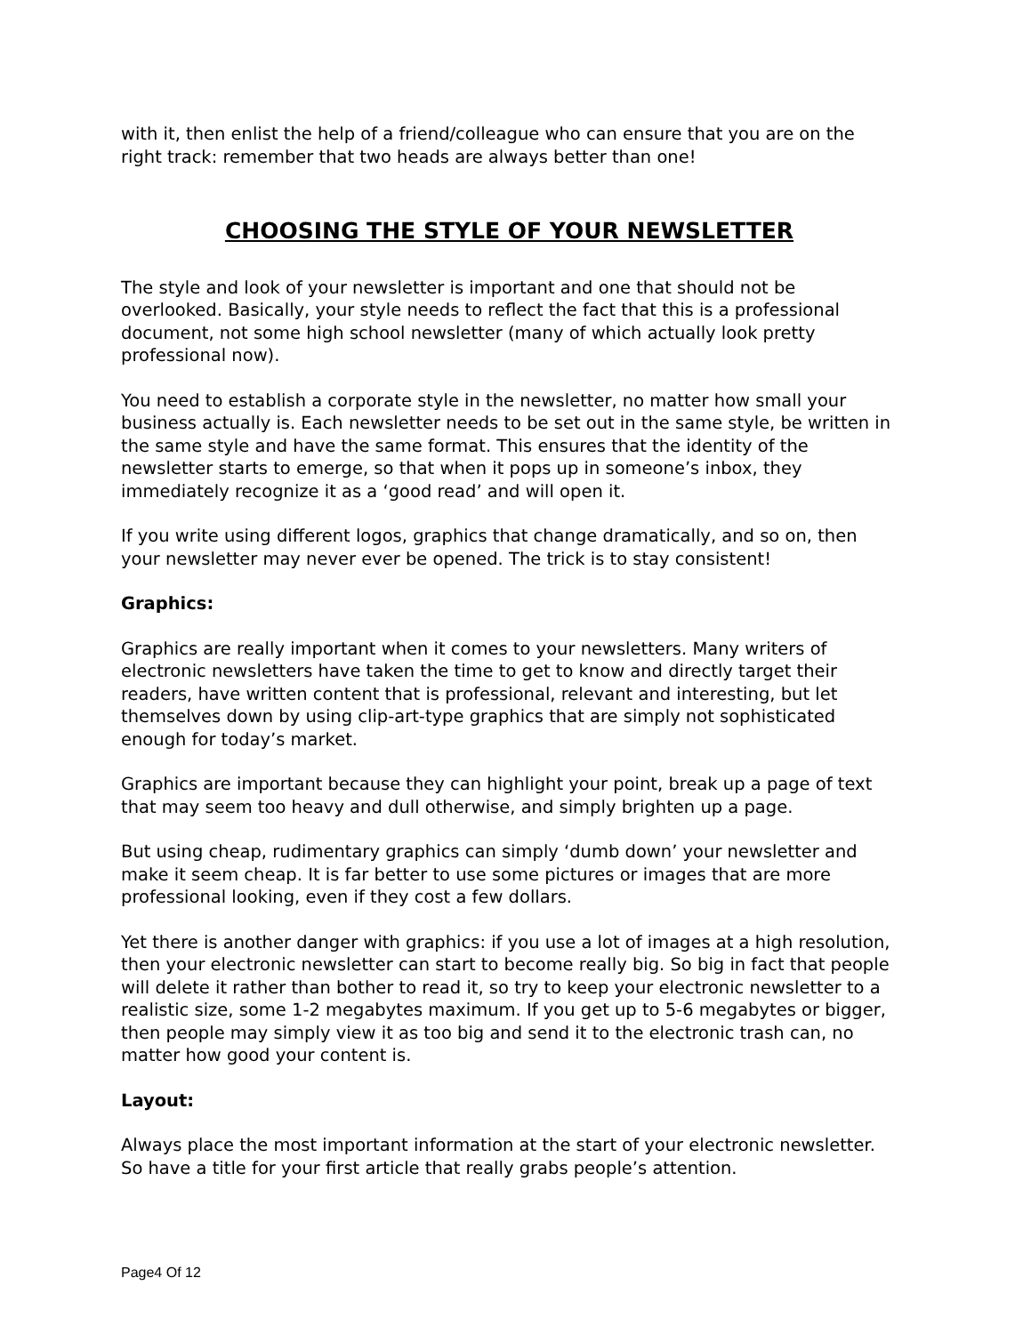with it, then enlist the help of a friend/colleague who can ensure that you are on the right track: remember that two heads are always better than one!
CHOOSING THE STYLE OF YOUR NEWSLETTER
The style and look of your newsletter is important and one that should not be overlooked. Basically, your style needs to reflect the fact that this is a professional document, not some high school newsletter (many of which actually look pretty professional now).
You need to establish a corporate style in the newsletter, no matter how small your business actually is. Each newsletter needs to be set out in the same style, be written in the same style and have the same format. This ensures that the identity of the newsletter starts to emerge, so that when it pops up in someone’s inbox, they immediately recognize it as a ‘good read’ and will open it.
If you write using different logos, graphics that change dramatically, and so on, then your newsletter may never ever be opened. The trick is to stay consistent!
Graphics:
Graphics are really important when it comes to your newsletters. Many writers of electronic newsletters have taken the time to get to know and directly target their readers, have written content that is professional, relevant and interesting, but let themselves down by using clip-art-type graphics that are simply not sophisticated enough for today’s market.
Graphics are important because they can highlight your point, break up a page of text that may seem too heavy and dull otherwise, and simply brighten up a page.
But using cheap, rudimentary graphics can simply ‘dumb down’ your newsletter and make it seem cheap. It is far better to use some pictures or images that are more professional looking, even if they cost a few dollars.
Yet there is another danger with graphics: if you use a lot of images at a high resolution, then your electronic newsletter can start to become really big. So big in fact that people will delete it rather than bother to read it, so try to keep your electronic newsletter to a realistic size, some 1-2 megabytes maximum. If you get up to 5-6 megabytes or bigger, then people may simply view it as too big and send it to the electronic trash can, no matter how good your content is.
Layout:
Always place the most important information at the start of your electronic newsletter. So have a title for your first article that really grabs people’s attention.
Page4 Of 12